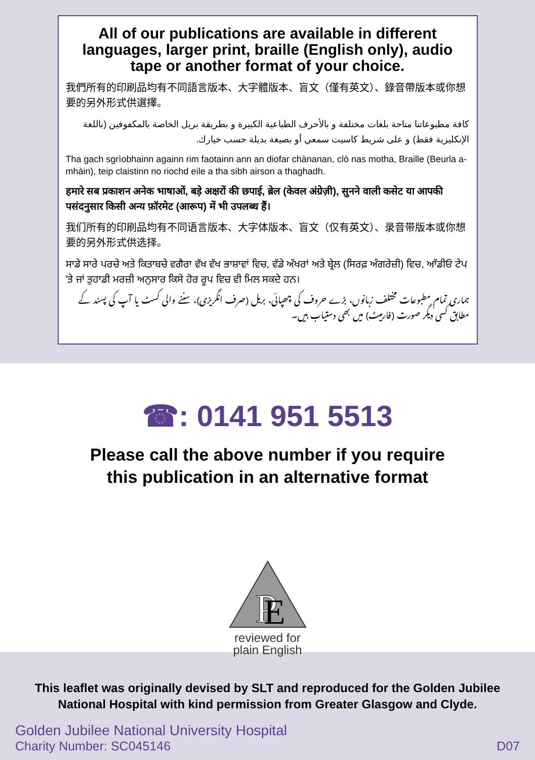All of our publications are available in different languages, larger print, braille (English only), audio tape or another format of your choice.
我們所有的印刷品均有不同語言版本、大字體版本、盲文（僅有英文）、錄音帶版本或你想要的另外形式供選擇。
كافة مطبوعاتنا متاحة بلغات مختلفة و بالأحرف الطباعية الكبيرة و بطريقة بريل الخاصة بالمكفوفين (باللغة الإنكليزية فقط) و على شريط كاسيت سمعي أو بصيغة بديلة حسب خيارك.
Tha gach sgrìobhainn againn rim faotainn ann an diofar chànanan, clò nas motha, Braille (Beurla a-mhàin), teip claistinn no riochd eile a tha sibh airson a thaghadh.
हमारे सब प्रकाशन अनेक भाषाओं, बड़े अक्षरों की छपाई, ब्रेल (केवल अंग्रेज़ी), सुनने वाली कसेट या आपकी पसंदनुसार किसी अन्य फ़ॉरमेट (आरूप) में भी उपलब्ध हैं।
我们所有的印刷品均有不同语言版本、大字体版本、盲文（仅有英文）、录音带版本或你想要的另外形式供选择。
ਸਾਡੇ ਸਾਰੇ ਪਰਚੇ ਅਤੇ ਕਿਤਾਬਚੇ ਵਗੈਰਾ ਵੱਖ ਵੱਖ ਭਾਸ਼ਾਵਾਂ ਵਿਚ, ਵੱਡੇ ਅੱਖਰਾਂ ਅਤੇ ਬ੍ਰੇਲ (ਸਿਰਫ਼ ਅੰਗਰੇਜ਼ੀ) ਵਿਚ, ਆੱਡੀਓ ਟੇਪ 'ਤੇ ਜਾਂ ਤੁਹਾਡੀ ਮਰਜ਼ੀ ਅਨੁਸਾਰ ਕਿਸੇ ਹੋਰ ਰੂਪ ਵਿਚ ਵੀ ਮਿਲ ਸਕਦੇ ਹਨ।
ہماری تمام مطبوعات مختلف زبانوں، بڑے حروف کی چھپائی، بریل (صرف انگریزی)، سننے والی کسٹ یا آپ کی پسند کے مطابق کسی دیگر صورت (فارمیٹ) میں بھی دستیاب ہیں۔
☎: 0141 951 5513
Please call the above number if you require
this publication in an alternative format
P
E
reviewed for
plain English
This leaflet was originally devised by SLT and reproduced for the Golden Jubilee National Hospital with kind permission from Greater Glasgow and Clyde.
Golden Jubilee National University Hospital
Charity Number: SC045146 D07